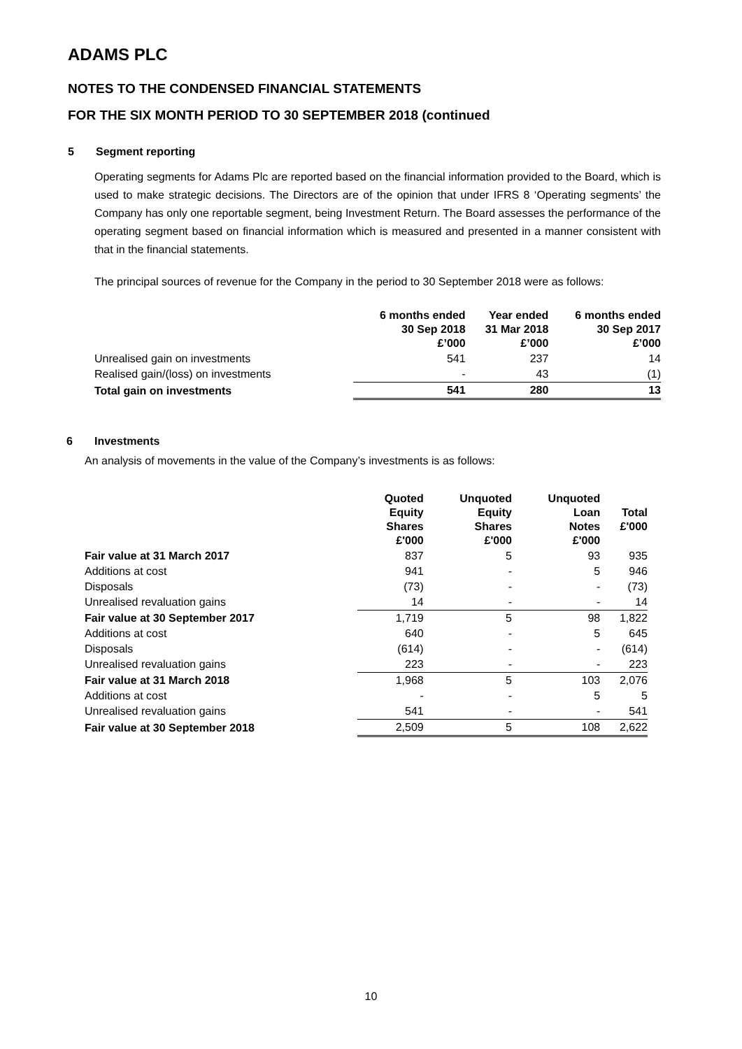ADAMS PLC
NOTES TO THE CONDENSED FINANCIAL STATEMENTS
FOR THE SIX MONTH PERIOD TO 30 SEPTEMBER 2018 (continued
5 Segment reporting
Operating segments for Adams Plc are reported based on the financial information provided to the Board, which is used to make strategic decisions. The Directors are of the opinion that under IFRS 8 ‘Operating segments’ the Company has only one reportable segment, being Investment Return. The Board assesses the performance of the operating segment based on financial information which is measured and presented in a manner consistent with that in the financial statements.
The principal sources of revenue for the Company in the period to 30 September 2018 were as follows:
| | 6 months ended 30 Sep 2018 £’000 | Year ended 31 Mar 2018 £’000 | 6 months ended 30 Sep 2017 £’000 |
| --- | --- | --- | --- |
| Unrealised gain on investments | 541 | 237 | 14 |
| Realised gain/(loss) on investments | - | 43 | (1) |
| Total gain on investments | 541 | 280 | 13 |
6 Investments
An analysis of movements in the value of the Company’s investments is as follows:
| | Quoted Equity Shares £'000 | Unquoted Equity Shares £'000 | Unquoted Loan Notes £'000 | Total £'000 |
| --- | --- | --- | --- | --- |
| Fair value at 31 March 2017 | 837 | 5 | 93 | 935 |
| Additions at cost | 941 | - | 5 | 946 |
| Disposals | (73) | - | - | (73) |
| Unrealised revaluation gains | 14 | - | - | 14 |
| Fair value at 30 September 2017 | 1,719 | 5 | 98 | 1,822 |
| Additions at cost | 640 | - | 5 | 645 |
| Disposals | (614) | - | - | (614) |
| Unrealised revaluation gains | 223 | - | - | 223 |
| Fair value at 31 March 2018 | 1,968 | 5 | 103 | 2,076 |
| Additions at cost | - | - | 5 | 5 |
| Unrealised revaluation gains | 541 | - | - | 541 |
| Fair value at 30 September 2018 | 2,509 | 5 | 108 | 2,622 |
10